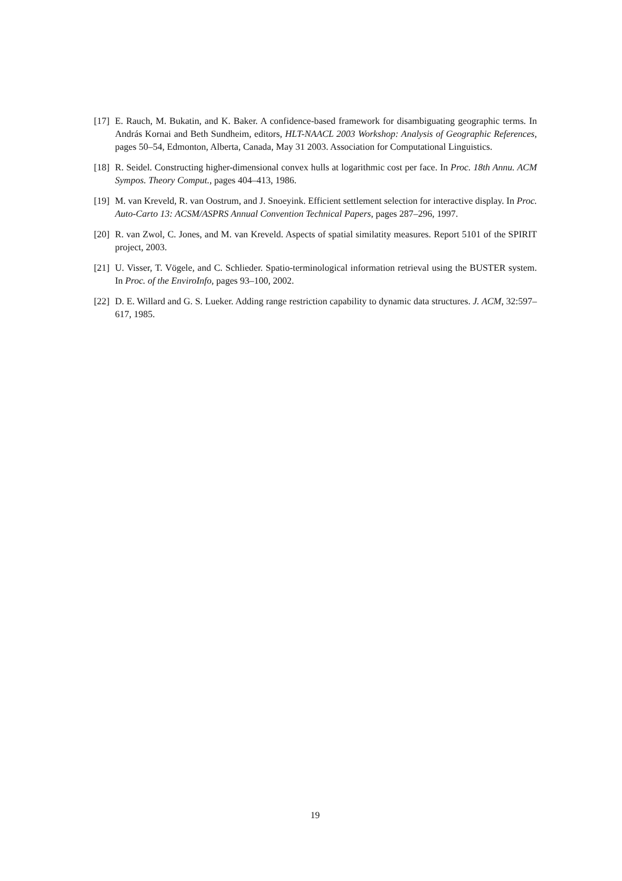[17] E. Rauch, M. Bukatin, and K. Baker. A confidence-based framework for disambiguating geographic terms. In András Kornai and Beth Sundheim, editors, HLT-NAACL 2003 Workshop: Analysis of Geographic References, pages 50–54, Edmonton, Alberta, Canada, May 31 2003. Association for Computational Linguistics.
[18] R. Seidel. Constructing higher-dimensional convex hulls at logarithmic cost per face. In Proc. 18th Annu. ACM Sympos. Theory Comput., pages 404–413, 1986.
[19] M. van Kreveld, R. van Oostrum, and J. Snoeyink. Efficient settlement selection for interactive display. In Proc. Auto-Carto 13: ACSM/ASPRS Annual Convention Technical Papers, pages 287–296, 1997.
[20] R. van Zwol, C. Jones, and M. van Kreveld. Aspects of spatial similatity measures. Report 5101 of the SPIRIT project, 2003.
[21] U. Visser, T. Vögele, and C. Schlieder. Spatio-terminological information retrieval using the BUSTER system. In Proc. of the EnviroInfo, pages 93–100, 2002.
[22] D. E. Willard and G. S. Lueker. Adding range restriction capability to dynamic data structures. J. ACM, 32:597–617, 1985.
19